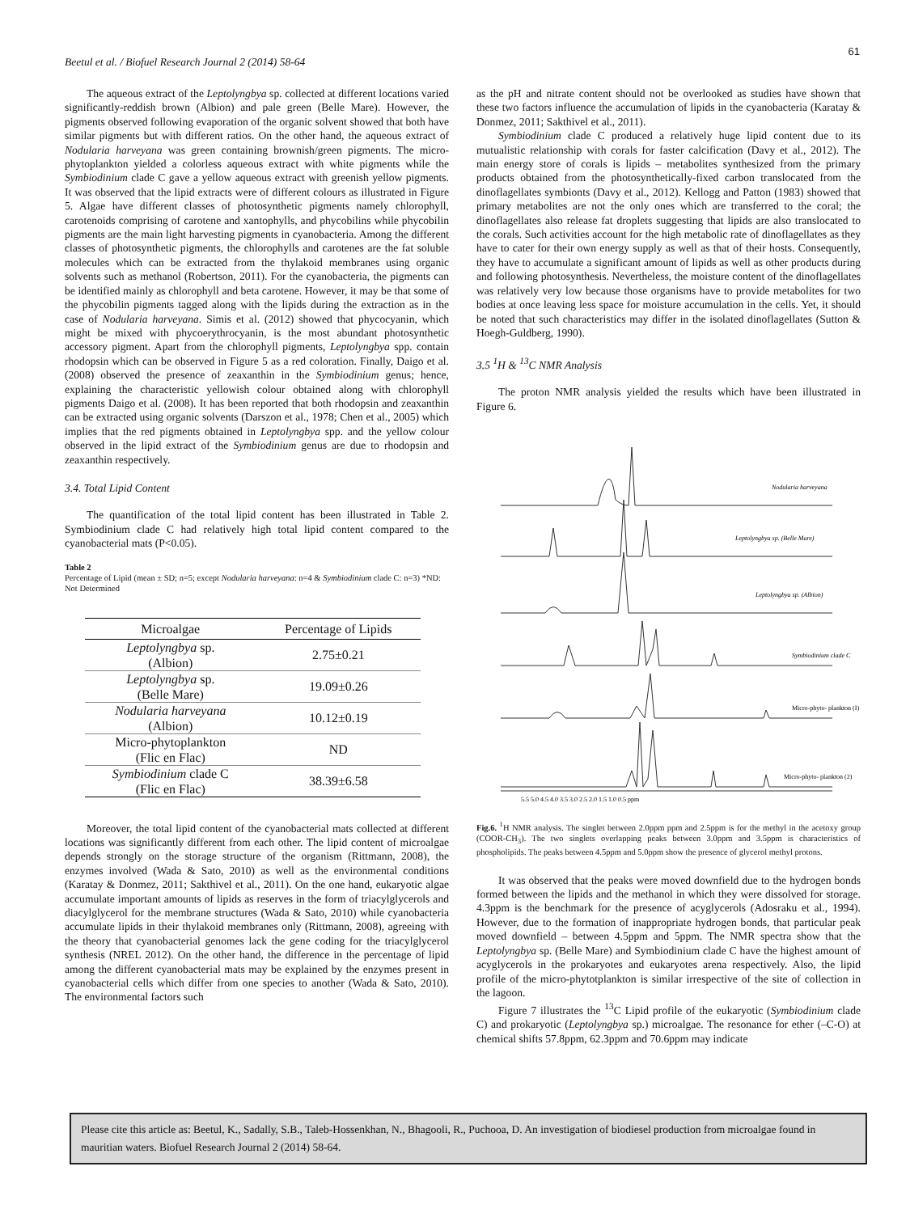61
Beetul et al. / Biofuel Research Journal 2 (2014) 58-64
The aqueous extract of the Leptolyngbya sp. collected at different locations varied significantly-reddish brown (Albion) and pale green (Belle Mare). However, the pigments observed following evaporation of the organic solvent showed that both have similar pigments but with different ratios. On the other hand, the aqueous extract of Nodularia harveyana was green containing brownish/green pigments. The micro-phytoplankton yielded a colorless aqueous extract with white pigments while the Symbiodinium clade C gave a yellow aqueous extract with greenish yellow pigments. It was observed that the lipid extracts were of different colours as illustrated in Figure 5. Algae have different classes of photosynthetic pigments namely chlorophyll, carotenoids comprising of carotene and xantophylls, and phycobilins while phycobilin pigments are the main light harvesting pigments in cyanobacteria. Among the different classes of photosynthetic pigments, the chlorophylls and carotenes are the fat soluble molecules which can be extracted from the thylakoid membranes using organic solvents such as methanol (Robertson, 2011). For the cyanobacteria, the pigments can be identified mainly as chlorophyll and beta carotene. However, it may be that some of the phycobilin pigments tagged along with the lipids during the extraction as in the case of Nodularia harveyana. Simis et al. (2012) showed that phycocyanin, which might be mixed with phycoerythrocyanin, is the most abundant photosynthetic accessory pigment. Apart from the chlorophyll pigments, Leptolyngbya spp. contain rhodopsin which can be observed in Figure 5 as a red coloration. Finally, Daigo et al. (2008) observed the presence of zeaxanthin in the Symbiodinium genus; hence, explaining the characteristic yellowish colour obtained along with chlorophyll pigments Daigo et al. (2008). It has been reported that both rhodopsin and zeaxanthin can be extracted using organic solvents (Darszon et al., 1978; Chen et al., 2005) which implies that the red pigments obtained in Leptolyngbya spp. and the yellow colour observed in the lipid extract of the Symbiodinium genus are due to rhodopsin and zeaxanthin respectively.
3.4. Total Lipid Content
The quantification of the total lipid content has been illustrated in Table 2. Symbiodinium clade C had relatively high total lipid content compared to the cyanobacterial mats (P<0.05).
Table 2
Percentage of Lipid (mean ± SD; n=5; except Nodularia harveyana: n=4 & Symbiodinium clade C: n=3) *ND: Not Determined
| Microalgae | Percentage of Lipids |
| --- | --- |
| Leptolyngbya sp. (Albion) | 2.75±0.21 |
| Leptolyngbya sp. (Belle Mare) | 19.09±0.26 |
| Nodularia harveyana (Albion) | 10.12±0.19 |
| Micro-phytoplankton (Flic en Flac) | ND |
| Symbiodinium clade C (Flic en Flac) | 38.39±6.58 |
Moreover, the total lipid content of the cyanobacterial mats collected at different locations was significantly different from each other. The lipid content of microalgae depends strongly on the storage structure of the organism (Rittmann, 2008), the enzymes involved (Wada & Sato, 2010) as well as the environmental conditions (Karatay & Donmez, 2011; Sakthivel et al., 2011). On the one hand, eukaryotic algae accumulate important amounts of lipids as reserves in the form of triacylglycerols and diacylglycerol for the membrane structures (Wada & Sato, 2010) while cyanobacteria accumulate lipids in their thylakoid membranes only (Rittmann, 2008), agreeing with the theory that cyanobacterial genomes lack the gene coding for the triacylglycerol synthesis (NREL 2012). On the other hand, the difference in the percentage of lipid among the different cyanobacterial mats may be explained by the enzymes present in cyanobacterial cells which differ from one species to another (Wada & Sato, 2010). The environmental factors such
as the pH and nitrate content should not be overlooked as studies have shown that these two factors influence the accumulation of lipids in the cyanobacteria (Karatay & Donmez, 2011; Sakthivel et al., 2011).
Symbiodinium clade C produced a relatively huge lipid content due to its mutualistic relationship with corals for faster calcification (Davy et al., 2012). The main energy store of corals is lipids – metabolites synthesized from the primary products obtained from the photosynthetically-fixed carbon translocated from the dinoflagellates symbionts (Davy et al., 2012). Kellogg and Patton (1983) showed that primary metabolites are not the only ones which are transferred to the coral; the dinoflagellates also release fat droplets suggesting that lipids are also translocated to the corals. Such activities account for the high metabolic rate of dinoflagellates as they have to cater for their own energy supply as well as that of their hosts. Consequently, they have to accumulate a significant amount of lipids as well as other products during and following photosynthesis. Nevertheless, the moisture content of the dinoflagellates was relatively very low because those organisms have to provide metabolites for two bodies at once leaving less space for moisture accumulation in the cells. Yet, it should be noted that such characteristics may differ in the isolated dinoflagellates (Sutton & Hoegh-Guldberg, 1990).
3.5 <sup>1</sup>H & <sup>13</sup>C NMR Analysis
The proton NMR analysis yielded the results which have been illustrated in Figure 6.
Nodularia harveyana
Leptolyngbya sp. (Belle Mare)
Leptolyngbya sp. (Albion)
Symbiodinium clade C
Micro-phyto- plankton (I)
Micro-phyto- plankton (2)
5.5 5.0 4.5 4.0 3.5 3.0 2.5 2.0 1.5 1.0 0.5 ppm
Fig.6. <sup>1</sup>H NMR analysis. The singlet between 2.0ppm ppm and 2.5ppm is for the methyl in the acetoxy group (COOR-CH<sub>3</sub>). The two singlets overlapping peaks between 3.0ppm and 3.5ppm is characteristics of phospholipids. The peaks between 4.5ppm and 5.0ppm show the presence of glycerol methyl protons.
It was observed that the peaks were moved downfield due to the hydrogen bonds formed between the lipids and the methanol in which they were dissolved for storage. 4.3ppm is the benchmark for the presence of acyglycerols (Adosraku et al., 1994). However, due to the formation of inappropriate hydrogen bonds, that particular peak moved downfield – between 4.5ppm and 5ppm. The NMR spectra show that the Leptolyngbya sp. (Belle Mare) and Symbiodinium clade C have the highest amount of acyglycerols in the prokaryotes and eukaryotes arena respectively. Also, the lipid profile of the micro-phytotplankton is similar irrespective of the site of collection in the lagoon.
Figure 7 illustrates the <sup>13</sup>C Lipid profile of the eukaryotic (Symbiodinium clade C) and prokaryotic (Leptolyngbya sp.) microalgae. The resonance for ether (–C-O) at chemical shifts 57.8ppm, 62.3ppm and 70.6ppm may indicate
Please cite this article as: Beetul, K., Sadally, S.B., Taleb-Hossenkhan, N., Bhagooli, R., Puchooa, D. An investigation of biodiesel production from microalgae found in mauritian waters. Biofuel Research Journal 2 (2014) 58-64.